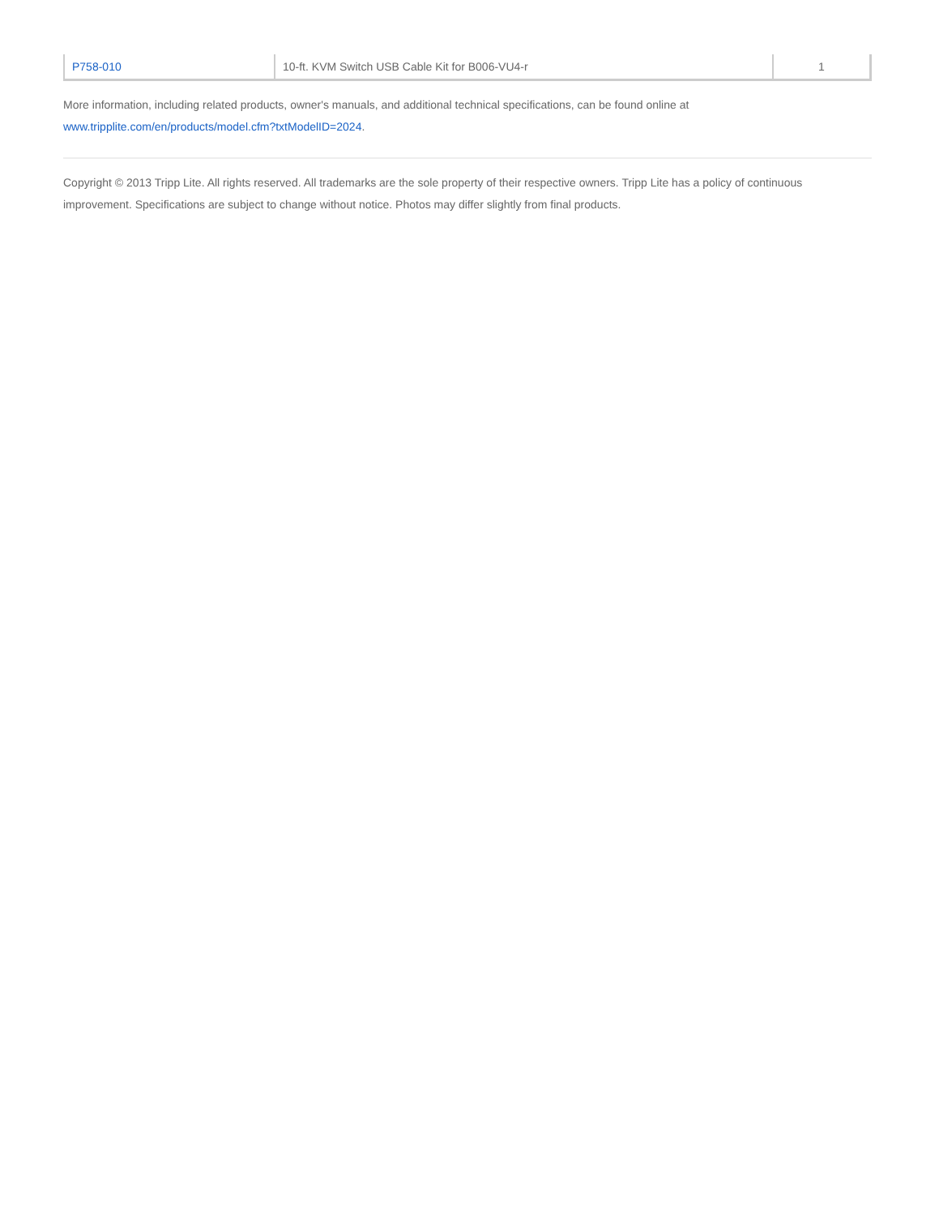| P758-010 | 10-ft. KVM Switch USB Cable Kit for B006-VU4-r | 1 |
More information, including related products, owner's manuals, and additional technical specifications, can be found online at www.tripplite.com/en/products/model.cfm?txtModelID=2024.
Copyright © 2013 Tripp Lite. All rights reserved. All trademarks are the sole property of their respective owners. Tripp Lite has a policy of continuous improvement. Specifications are subject to change without notice. Photos may differ slightly from final products.